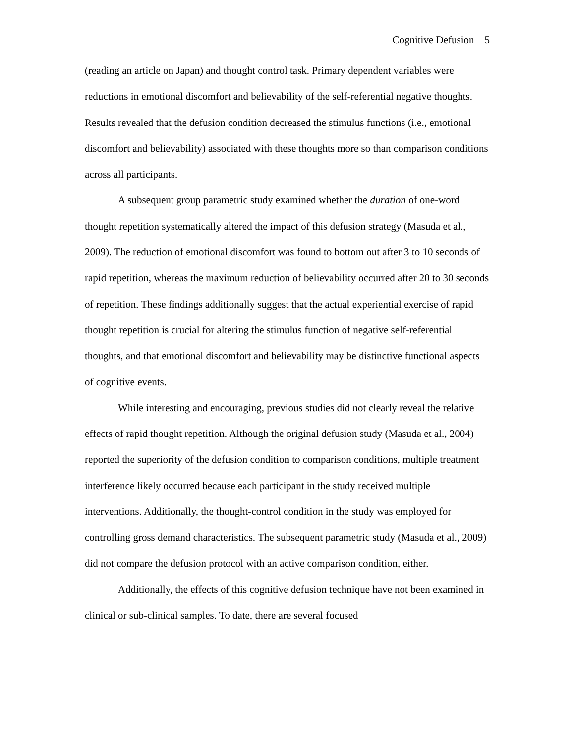Cognitive Defusion 5
(reading an article on Japan) and thought control task. Primary dependent variables were reductions in emotional discomfort and believability of the self-referential negative thoughts. Results revealed that the defusion condition decreased the stimulus functions (i.e., emotional discomfort and believability) associated with these thoughts more so than comparison conditions across all participants.
A subsequent group parametric study examined whether the duration of one-word thought repetition systematically altered the impact of this defusion strategy (Masuda et al., 2009). The reduction of emotional discomfort was found to bottom out after 3 to 10 seconds of rapid repetition, whereas the maximum reduction of believability occurred after 20 to 30 seconds of repetition. These findings additionally suggest that the actual experiential exercise of rapid thought repetition is crucial for altering the stimulus function of negative self-referential thoughts, and that emotional discomfort and believability may be distinctive functional aspects of cognitive events.
While interesting and encouraging, previous studies did not clearly reveal the relative effects of rapid thought repetition. Although the original defusion study (Masuda et al., 2004) reported the superiority of the defusion condition to comparison conditions, multiple treatment interference likely occurred because each participant in the study received multiple interventions. Additionally, the thought-control condition in the study was employed for controlling gross demand characteristics. The subsequent parametric study (Masuda et al., 2009) did not compare the defusion protocol with an active comparison condition, either.
Additionally, the effects of this cognitive defusion technique have not been examined in clinical or sub-clinical samples. To date, there are several focused